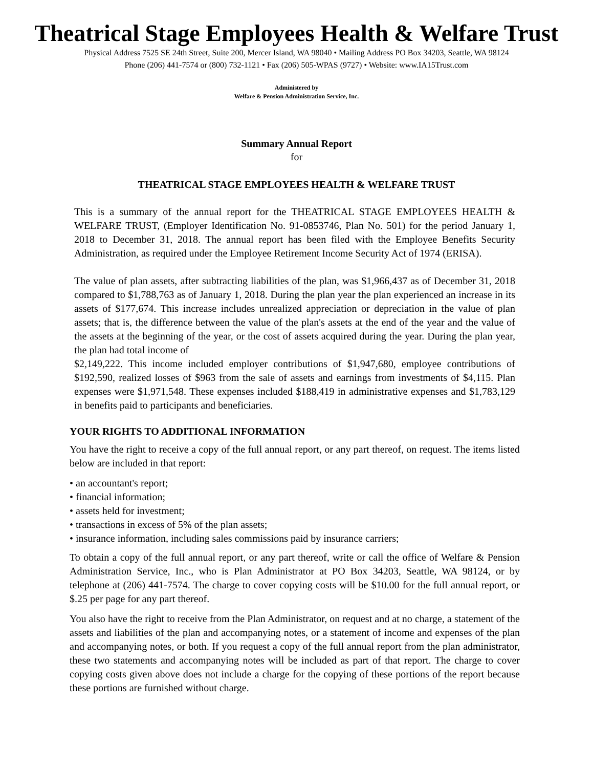Theatrical Stage Employees Health & Welfare Trust
Physical Address 7525 SE 24th Street, Suite 200, Mercer Island, WA 98040 • Mailing Address PO Box 34203, Seattle, WA 98124
Phone (206) 441-7574 or (800) 732-1121 • Fax (206) 505-WPAS (9727) • Website: www.IA15Trust.com
Administered by
Welfare & Pension Administration Service, Inc.
Summary Annual Report
for
THEATRICAL STAGE EMPLOYEES HEALTH & WELFARE TRUST
This is a summary of the annual report for the THEATRICAL STAGE EMPLOYEES HEALTH & WELFARE TRUST, (Employer Identification No. 91-0853746, Plan No. 501) for the period January 1, 2018 to December 31, 2018. The annual report has been filed with the Employee Benefits Security Administration, as required under the Employee Retirement Income Security Act of 1974 (ERISA).
The value of plan assets, after subtracting liabilities of the plan, was $1,966,437 as of December 31, 2018 compared to $1,788,763 as of January 1, 2018. During the plan year the plan experienced an increase in its assets of $177,674. This increase includes unrealized appreciation or depreciation in the value of plan assets; that is, the difference between the value of the plan's assets at the end of the year and the value of the assets at the beginning of the year, or the cost of assets acquired during the year. During the plan year, the plan had total income of
$2,149,222. This income included employer contributions of $1,947,680, employee contributions of $192,590, realized losses of $963 from the sale of assets and earnings from investments of $4,115. Plan expenses were $1,971,548. These expenses included $188,419 in administrative expenses and $1,783,129 in benefits paid to participants and beneficiaries.
YOUR RIGHTS TO ADDITIONAL INFORMATION
You have the right to receive a copy of the full annual report, or any part thereof, on request. The items listed below are included in that report:
• an accountant's report;
• financial information;
• assets held for investment;
• transactions in excess of 5% of the plan assets;
• insurance information, including sales commissions paid by insurance carriers;
To obtain a copy of the full annual report, or any part thereof, write or call the office of Welfare & Pension Administration Service, Inc., who is Plan Administrator at PO Box 34203, Seattle, WA 98124, or by telephone at (206) 441-7574. The charge to cover copying costs will be $10.00 for the full annual report, or $.25 per page for any part thereof.
You also have the right to receive from the Plan Administrator, on request and at no charge, a statement of the assets and liabilities of the plan and accompanying notes, or a statement of income and expenses of the plan and accompanying notes, or both. If you request a copy of the full annual report from the plan administrator, these two statements and accompanying notes will be included as part of that report. The charge to cover copying costs given above does not include a charge for the copying of these portions of the report because these portions are furnished without charge.